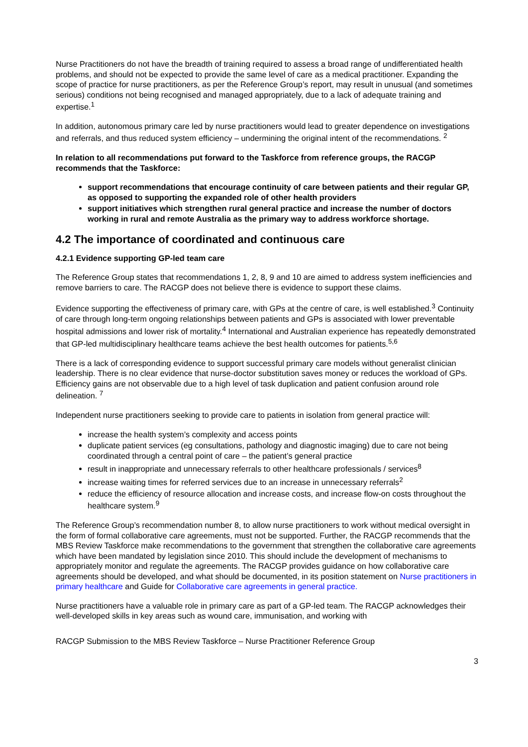Nurse Practitioners do not have the breadth of training required to assess a broad range of undifferentiated health problems, and should not be expected to provide the same level of care as a medical practitioner. Expanding the scope of practice for nurse practitioners, as per the Reference Group’s report, may result in unusual (and sometimes serious) conditions not being recognised and managed appropriately, due to a lack of adequate training and expertise.<sup>1</sup>
In addition, autonomous primary care led by nurse practitioners would lead to greater dependence on investigations and referrals, and thus reduced system efficiency – undermining the original intent of the recommendations. <sup>2</sup>
In relation to all recommendations put forward to the Taskforce from reference groups, the RACGP recommends that the Taskforce:
support recommendations that encourage continuity of care between patients and their regular GP, as opposed to supporting the expanded role of other health providers
support initiatives which strengthen rural general practice and increase the number of doctors working in rural and remote Australia as the primary way to address workforce shortage.
4.2 The importance of coordinated and continuous care
4.2.1 Evidence supporting GP-led team care
The Reference Group states that recommendations 1, 2, 8, 9 and 10 are aimed to address system inefficiencies and remove barriers to care. The RACGP does not believe there is evidence to support these claims.
Evidence supporting the effectiveness of primary care, with GPs at the centre of care, is well established.<sup>3</sup> Continuity of care through long-term ongoing relationships between patients and GPs is associated with lower preventable hospital admissions and lower risk of mortality.<sup>4</sup> International and Australian experience has repeatedly demonstrated that GP-led multidisciplinary healthcare teams achieve the best health outcomes for patients.<sup>5,6</sup>
There is a lack of corresponding evidence to support successful primary care models without generalist clinician leadership. There is no clear evidence that nurse-doctor substitution saves money or reduces the workload of GPs. Efficiency gains are not observable due to a high level of task duplication and patient confusion around role delineation. <sup>7</sup>
Independent nurse practitioners seeking to provide care to patients in isolation from general practice will:
increase the health system’s complexity and access points
duplicate patient services (eg consultations, pathology and diagnostic imaging) due to care not being coordinated through a central point of care – the patient’s general practice
result in inappropriate and unnecessary referrals to other healthcare professionals / services<sup>8</sup>
increase waiting times for referred services due to an increase in unnecessary referrals<sup>2</sup>
reduce the efficiency of resource allocation and increase costs, and increase flow-on costs throughout the healthcare system.<sup>9</sup>
The Reference Group’s recommendation number 8, to allow nurse practitioners to work without medical oversight in the form of formal collaborative care agreements, must not be supported. Further, the RACGP recommends that the MBS Review Taskforce make recommendations to the government that strengthen the collaborative care agreements which have been mandated by legislation since 2010. This should include the development of mechanisms to appropriately monitor and regulate the agreements. The RACGP provides guidance on how collaborative care agreements should be developed, and what should be documented, in its position statement on Nurse practitioners in primary healthcare and Guide for Collaborative care agreements in general practice.
Nurse practitioners have a valuable role in primary care as part of a GP-led team. The RACGP acknowledges their well-developed skills in key areas such as wound care, immunisation, and working with
RACGP Submission to the MBS Review Taskforce – Nurse Practitioner Reference Group
3